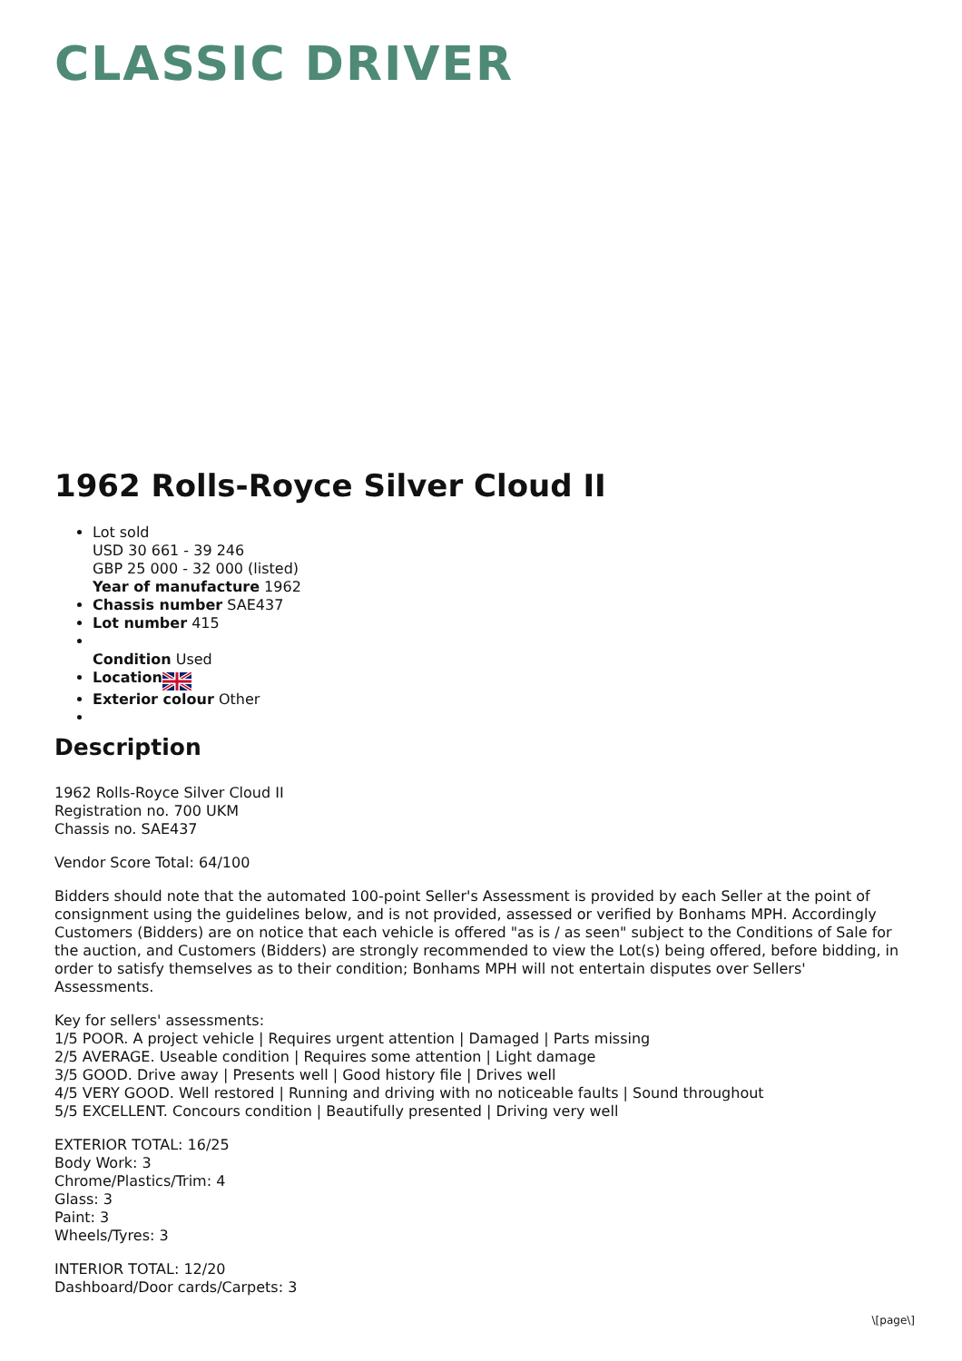CLASSIC DRIVER
1962 Rolls-Royce Silver Cloud II
Lot sold
USD 30 661 - 39 246
GBP 25 000 - 32 000 (listed)
Year of manufacture 1962
Chassis number SAE437
Lot number 415
Condition Used
Location
Exterior colour Other
Description
1962 Rolls-Royce Silver Cloud II
Registration no. 700 UKM
Chassis no. SAE437
Vendor Score Total: 64/100
Bidders should note that the automated 100-point Seller's Assessment is provided by each Seller at the point of consignment using the guidelines below, and is not provided, assessed or verified by Bonhams MPH. Accordingly Customers (Bidders) are on notice that each vehicle is offered "as is / as seen" subject to the Conditions of Sale for the auction, and Customers (Bidders) are strongly recommended to view the Lot(s) being offered, before bidding, in order to satisfy themselves as to their condition; Bonhams MPH will not entertain disputes over Sellers' Assessments.
Key for sellers' assessments:
1/5 POOR. A project vehicle | Requires urgent attention | Damaged | Parts missing
2/5 AVERAGE. Useable condition | Requires some attention | Light damage
3/5 GOOD. Drive away | Presents well | Good history file | Drives well
4/5 VERY GOOD. Well restored | Running and driving with no noticeable faults | Sound throughout
5/5 EXCELLENT. Concours condition | Beautifully presented | Driving very well
EXTERIOR TOTAL: 16/25
Body Work: 3
Chrome/Plastics/Trim: 4
Glass: 3
Paint: 3
Wheels/Tyres: 3
INTERIOR TOTAL: 12/20
Dashboard/Door cards/Carpets: 3
\[page\]